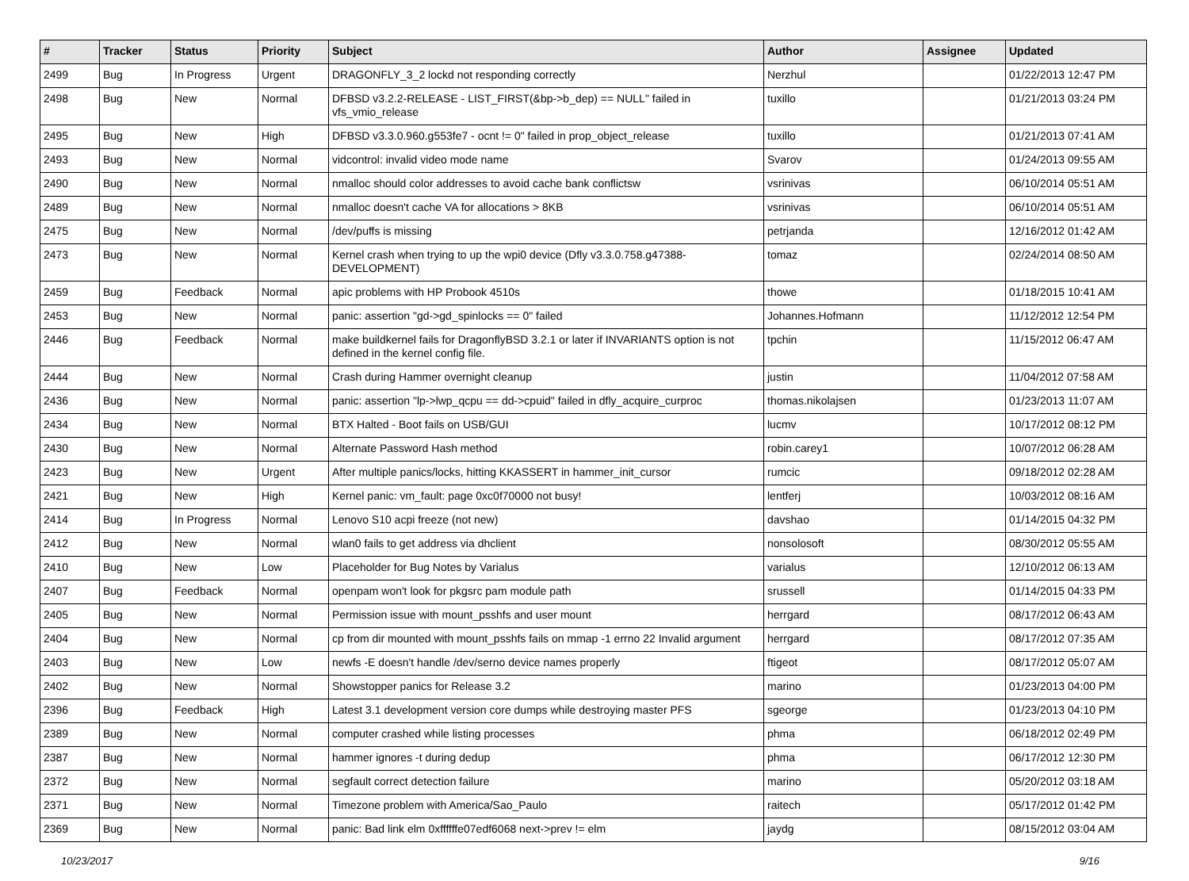| # | Tracker | Status | Priority | Subject | Author | Assignee | Updated |
| --- | --- | --- | --- | --- | --- | --- | --- |
| 2499 | Bug | In Progress | Urgent | DRAGONFLY_3_2 lockd not responding correctly | Nerzhul | | 01/22/2013 12:47 PM |
| 2498 | Bug | New | Normal | DFBSD v3.2.2-RELEASE - LIST_FIRST(&bp->b_dep) == NULL" failed in vfs_vmio_release | tuxillo | | 01/21/2013 03:24 PM |
| 2495 | Bug | New | High | DFBSD v3.3.0.960.g553fe7 - ocnt != 0" failed in prop_object_release | tuxillo | | 01/21/2013 07:41 AM |
| 2493 | Bug | New | Normal | vidcontrol: invalid video mode name | Svarov | | 01/24/2013 09:55 AM |
| 2490 | Bug | New | Normal | nmalloc should color addresses to avoid cache bank conflictsw | vsrinivas | | 06/10/2014 05:51 AM |
| 2489 | Bug | New | Normal | nmalloc doesn't cache VA for allocations > 8KB | vsrinivas | | 06/10/2014 05:51 AM |
| 2475 | Bug | New | Normal | /dev/puffs is missing | petrjanda | | 12/16/2012 01:42 AM |
| 2473 | Bug | New | Normal | Kernel crash when trying to up the wpi0 device (Dfly v3.3.0.758.g47388-DEVELOPMENT) | tomaz | | 02/24/2014 08:50 AM |
| 2459 | Bug | Feedback | Normal | apic problems with HP Probook 4510s | thowe | | 01/18/2015 10:41 AM |
| 2453 | Bug | New | Normal | panic: assertion "gd->gd_spinlocks == 0" failed | Johannes.Hofmann | | 11/12/2012 12:54 PM |
| 2446 | Bug | Feedback | Normal | make buildkernel fails for DragonflyBSD 3.2.1 or later if INVARIANTS option is not defined in the kernel config file. | tpchin | | 11/15/2012 06:47 AM |
| 2444 | Bug | New | Normal | Crash during Hammer overnight cleanup | justin | | 11/04/2012 07:58 AM |
| 2436 | Bug | New | Normal | panic: assertion "lp->lwp_qcpu == dd->cpuid" failed in dfly_acquire_curproc | thomas.nikolajsen | | 01/23/2013 11:07 AM |
| 2434 | Bug | New | Normal | BTX Halted - Boot fails on USB/GUI | lucmv | | 10/17/2012 08:12 PM |
| 2430 | Bug | New | Normal | Alternate Password Hash method | robin.carey1 | | 10/07/2012 06:28 AM |
| 2423 | Bug | New | Urgent | After multiple panics/locks, hitting KKASSERT in hammer_init_cursor | rumcic | | 09/18/2012 02:28 AM |
| 2421 | Bug | New | High | Kernel panic: vm_fault: page 0xc0f70000 not busy! | lentferj | | 10/03/2012 08:16 AM |
| 2414 | Bug | In Progress | Normal | Lenovo S10 acpi freeze (not new) | davshao | | 01/14/2015 04:32 PM |
| 2412 | Bug | New | Normal | wlan0 fails to get address via dhclient | nonsolosoft | | 08/30/2012 05:55 AM |
| 2410 | Bug | New | Low | Placeholder for Bug Notes by Varialus | varialus | | 12/10/2012 06:13 AM |
| 2407 | Bug | Feedback | Normal | openpam won't look for pkgsrc pam module path | srussell | | 01/14/2015 04:33 PM |
| 2405 | Bug | New | Normal | Permission issue with mount_psshfs and user mount | herrgard | | 08/17/2012 06:43 AM |
| 2404 | Bug | New | Normal | cp from dir mounted with mount_psshfs fails on mmap -1 errno 22 Invalid argument | herrgard | | 08/17/2012 07:35 AM |
| 2403 | Bug | New | Low | newfs -E doesn't handle /dev/serno device names properly | ftigeot | | 08/17/2012 05:07 AM |
| 2402 | Bug | New | Normal | Showstopper panics for Release 3.2 | marino | | 01/23/2013 04:00 PM |
| 2396 | Bug | Feedback | High | Latest 3.1 development version core dumps while destroying master PFS | sgeorge | | 01/23/2013 04:10 PM |
| 2389 | Bug | New | Normal | computer crashed while listing processes | phma | | 06/18/2012 02:49 PM |
| 2387 | Bug | New | Normal | hammer ignores -t during dedup | phma | | 06/17/2012 12:30 PM |
| 2372 | Bug | New | Normal | segfault correct detection failure | marino | | 05/20/2012 03:18 AM |
| 2371 | Bug | New | Normal | Timezone problem with America/Sao_Paulo | raitech | | 05/17/2012 01:42 PM |
| 2369 | Bug | New | Normal | panic: Bad link elm 0xffffffe07edf6068 next->prev != elm | jaydg | | 08/15/2012 03:04 AM |
10/23/2017 9/16